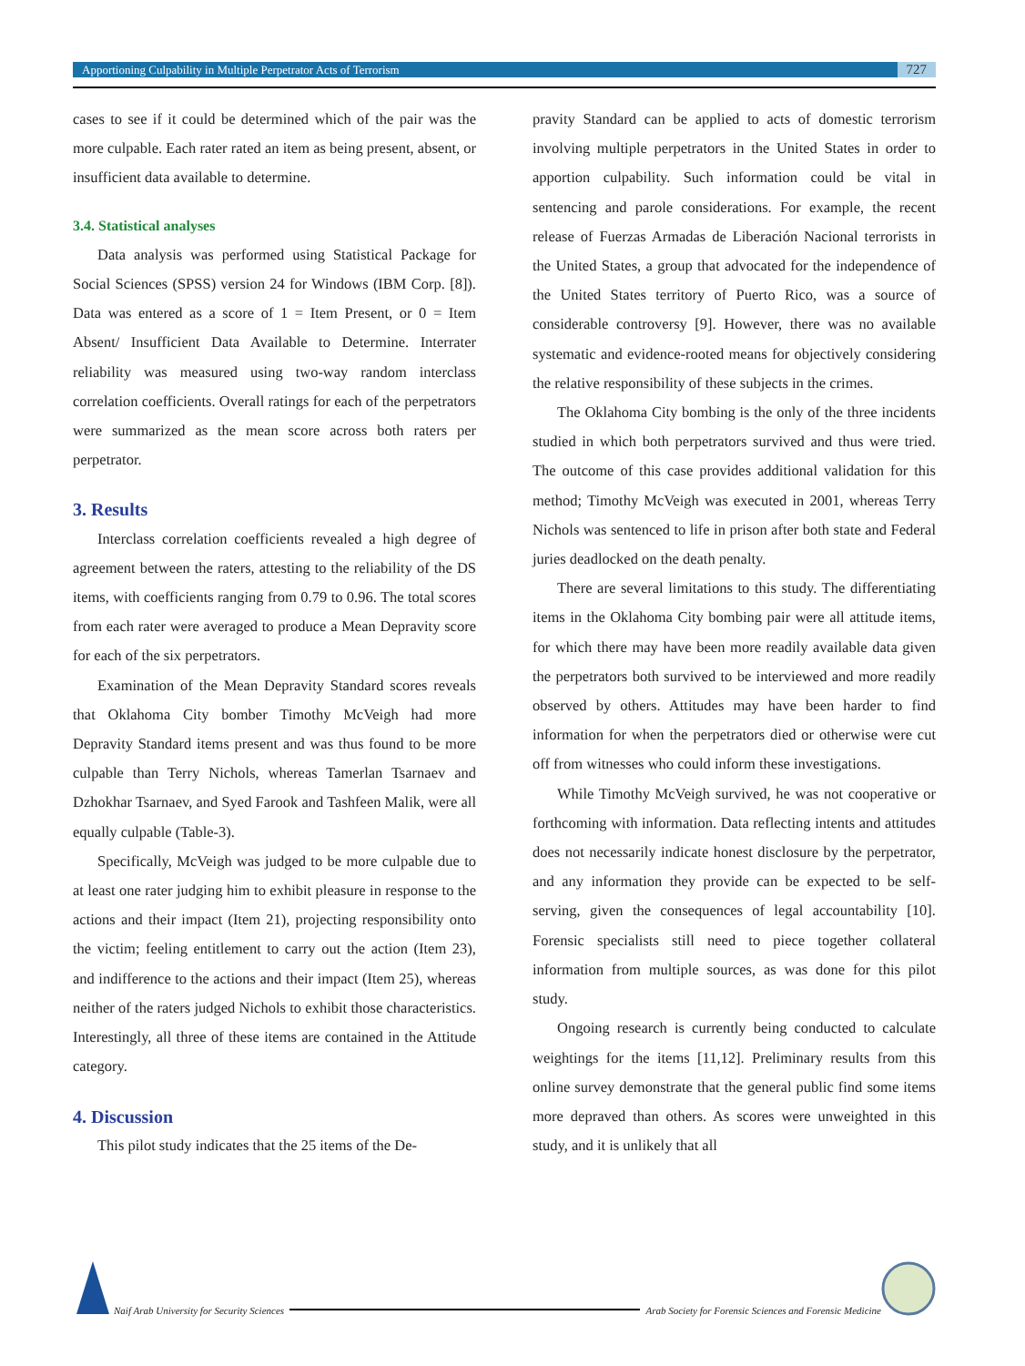Apportioning Culpability in Multiple Perpetrator Acts of Terrorism 727
cases to see if it could be determined which of the pair was the more culpable. Each rater rated an item as being present, absent, or insufficient data available to determine.
3.4. Statistical analyses
Data analysis was performed using Statistical Package for Social Sciences (SPSS) version 24 for Windows (IBM Corp. [8]). Data was entered as a score of 1 = Item Present, or 0 = Item Absent/ Insufficient Data Available to Determine. Interrater reliability was measured using two-way random interclass correlation coefficients. Overall ratings for each of the perpetrators were summarized as the mean score across both raters per perpetrator.
3. Results
Interclass correlation coefficients revealed a high degree of agreement between the raters, attesting to the reliability of the DS items, with coefficients ranging from 0.79 to 0.96. The total scores from each rater were averaged to produce a Mean Depravity score for each of the six perpetrators.
Examination of the Mean Depravity Standard scores reveals that Oklahoma City bomber Timothy McVeigh had more Depravity Standard items present and was thus found to be more culpable than Terry Nichols, whereas Tamerlan Tsarnaev and Dzhokhar Tsarnaev, and Syed Farook and Tashfeen Malik, were all equally culpable (Table-3).
Specifically, McVeigh was judged to be more culpable due to at least one rater judging him to exhibit pleasure in response to the actions and their impact (Item 21), projecting responsibility onto the victim; feeling entitlement to carry out the action (Item 23), and indifference to the actions and their impact (Item 25), whereas neither of the raters judged Nichols to exhibit those characteristics. Interestingly, all three of these items are contained in the Attitude category.
4. Discussion
This pilot study indicates that the 25 items of the De-
pravity Standard can be applied to acts of domestic terrorism involving multiple perpetrators in the United States in order to apportion culpability. Such information could be vital in sentencing and parole considerations. For example, the recent release of Fuerzas Armadas de Liberación Nacional terrorists in the United States, a group that advocated for the independence of the United States territory of Puerto Rico, was a source of considerable controversy [9]. However, there was no available systematic and evidence-rooted means for objectively considering the relative responsibility of these subjects in the crimes.
The Oklahoma City bombing is the only of the three incidents studied in which both perpetrators survived and thus were tried. The outcome of this case provides additional validation for this method; Timothy McVeigh was executed in 2001, whereas Terry Nichols was sentenced to life in prison after both state and Federal juries deadlocked on the death penalty.
There are several limitations to this study. The differentiating items in the Oklahoma City bombing pair were all attitude items, for which there may have been more readily available data given the perpetrators both survived to be interviewed and more readily observed by others. Attitudes may have been harder to find information for when the perpetrators died or otherwise were cut off from witnesses who could inform these investigations.
While Timothy McVeigh survived, he was not cooperative or forthcoming with information. Data reflecting intents and attitudes does not necessarily indicate honest disclosure by the perpetrator, and any information they provide can be expected to be self-serving, given the consequences of legal accountability [10]. Forensic specialists still need to piece together collateral information from multiple sources, as was done for this pilot study.
Ongoing research is currently being conducted to calculate weightings for the items [11,12]. Preliminary results from this online survey demonstrate that the general public find some items more depraved than others. As scores were unweighted in this study, and it is unlikely that all
Naif Arab University for Security Sciences
Arab Society for Forensic Sciences and Forensic Medicine